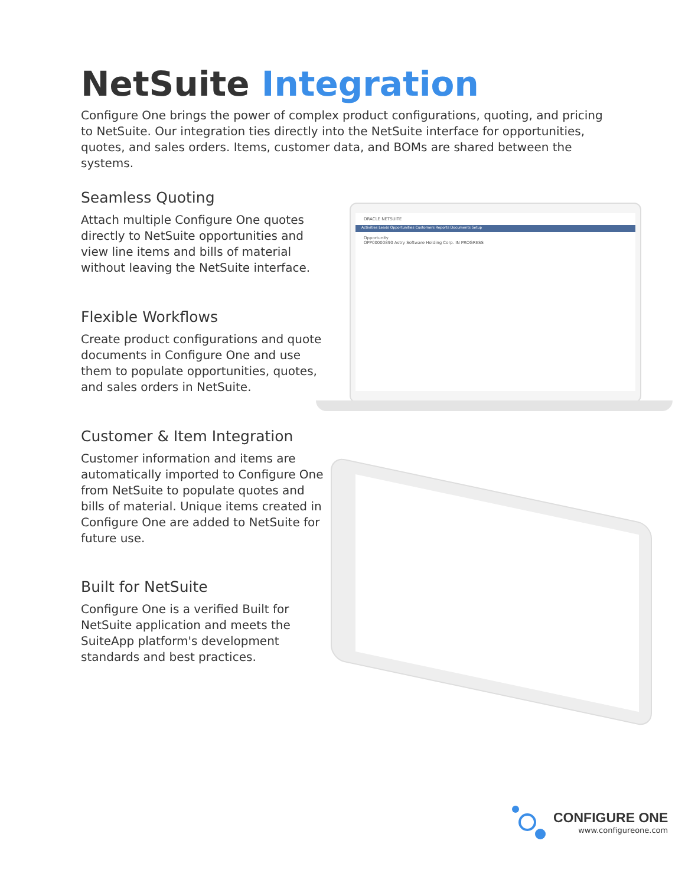NetSuite Integration
Configure One brings the power of complex product configurations, quoting, and pricing to NetSuite. Our integration ties directly into the NetSuite interface for opportunities, quotes, and sales orders. Items, customer data, and BOMs are shared between the systems.
Seamless Quoting
Attach multiple Configure One quotes directly to NetSuite opportunities and view line items and bills of material without leaving the NetSuite interface.
Flexible Workflows
Create product configurations and quote documents in Configure One and use them to populate opportunities, quotes, and sales orders in NetSuite.
Customer & Item Integration
Customer information and items are automatically imported to Configure One from NetSuite to populate quotes and bills of material. Unique items created in Configure One are added to NetSuite for future use.
Built for NetSuite
Configure One is a verified Built for NetSuite application and meets the SuiteApp platform's development standards and best practices.
ORACLE NETSUITE
Activities Leads Opportunities Customers Reports Documents Setup
Opportunity
OPP00000890 Astry Software Holding Corp. IN PROGRESS
CONFIGURE ONE
www.configureone.com